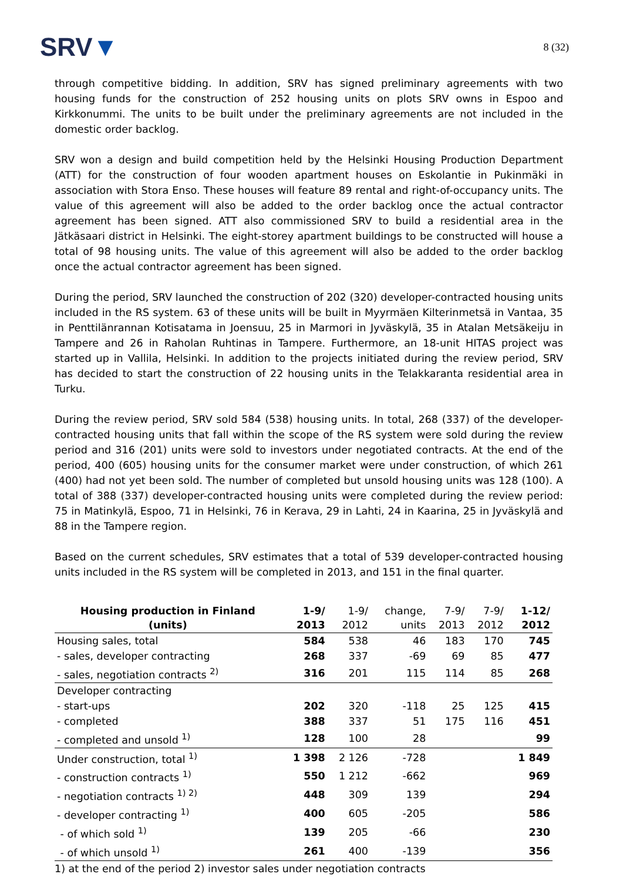SRV▼
8 (32)
through competitive bidding. In addition, SRV has signed preliminary agreements with two housing funds for the construction of 252 housing units on plots SRV owns in Espoo and Kirkkonummi. The units to be built under the preliminary agreements are not included in the domestic order backlog.
SRV won a design and build competition held by the Helsinki Housing Production Department (ATT) for the construction of four wooden apartment houses on Eskolantie in Pukinmäki in association with Stora Enso. These houses will feature 89 rental and right-of-occupancy units. The value of this agreement will also be added to the order backlog once the actual contractor agreement has been signed. ATT also commissioned SRV to build a residential area in the Jätkäsaari district in Helsinki. The eight-storey apartment buildings to be constructed will house a total of 98 housing units. The value of this agreement will also be added to the order backlog once the actual contractor agreement has been signed.
During the period, SRV launched the construction of 202 (320) developer-contracted housing units included in the RS system. 63 of these units will be built in Myyrmäen Kilterinmetsä in Vantaa, 35 in Penttilänrannan Kotisatama in Joensuu, 25 in Marmori in Jyväskylä, 35 in Atalan Metsäkeiju in Tampere and 26 in Raholan Ruhtinas in Tampere. Furthermore, an 18-unit HITAS project was started up in Vallila, Helsinki. In addition to the projects initiated during the review period, SRV has decided to start the construction of 22 housing units in the Telakkaranta residential area in Turku.
During the review period, SRV sold 584 (538) housing units. In total, 268 (337) of the developer-contracted housing units that fall within the scope of the RS system were sold during the review period and 316 (201) units were sold to investors under negotiated contracts. At the end of the period, 400 (605) housing units for the consumer market were under construction, of which 261 (400) had not yet been sold. The number of completed but unsold housing units was 128 (100). A total of 388 (337) developer-contracted housing units were completed during the review period: 75 in Matinkylä, Espoo, 71 in Helsinki, 76 in Kerava, 29 in Lahti, 24 in Kaarina, 25 in Jyväskylä and 88 in the Tampere region.
Based on the current schedules, SRV estimates that a total of 539 developer-contracted housing units included in the RS system will be completed in 2013, and 151 in the final quarter.
| Housing production in Finland (units) | 1-9/ 2013 | 1-9/ 2012 | change, units | 7-9/ 2013 | 7-9/ 2012 | 1-12/ 2012 |
| --- | --- | --- | --- | --- | --- | --- |
| Housing sales, total | 584 | 538 | 46 | 183 | 170 | 745 |
| - sales, developer contracting | 268 | 337 | -69 | 69 | 85 | 477 |
| - sales, negotiation contracts <sup>2)</sup> | 316 | 201 | 115 | 114 | 85 | 268 |
| Developer contracting | | | | | | |
| - start-ups | 202 | 320 | -118 | 25 | 125 | 415 |
| - completed | 388 | 337 | 51 | 175 | 116 | 451 |
| - completed and unsold <sup>1)</sup> | 128 | 100 | 28 | | | 99 |
| Under construction, total <sup>1)</sup> | 1 398 | 2 126 | -728 | | | 1 849 |
| - construction contracts <sup>1)</sup> | 550 | 1 212 | -662 | | | 969 |
| - negotiation contracts <sup>1) 2)</sup> | 448 | 309 | 139 | | | 294 |
| - developer contracting <sup>1)</sup> | 400 | 605 | -205 | | | 586 |
| - of which sold <sup>1)</sup> | 139 | 205 | -66 | | | 230 |
| - of which unsold <sup>1)</sup> | 261 | 400 | -139 | | | 356 |
1) at the end of the period 2) investor sales under negotiation contracts